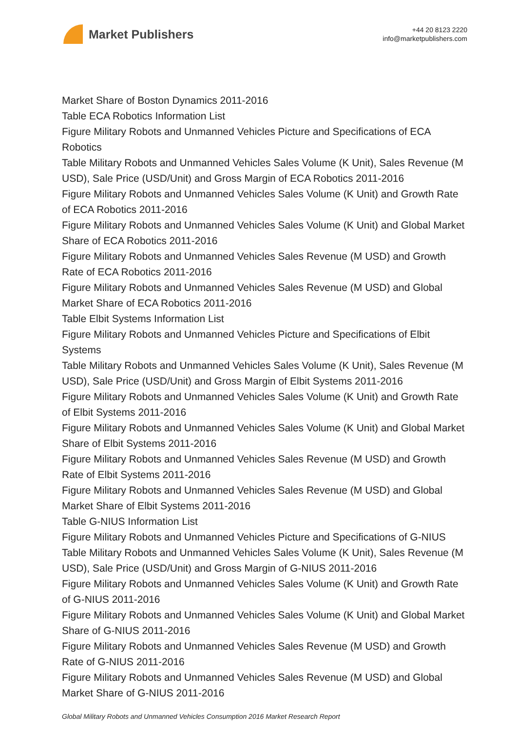Market Publishers
+44 20 8123 2220
info@marketpublishers.com
Market Share of Boston Dynamics 2011-2016
Table ECA Robotics Information List
Figure Military Robots and Unmanned Vehicles Picture and Specifications of ECA Robotics
Table Military Robots and Unmanned Vehicles Sales Volume (K Unit), Sales Revenue (M USD), Sale Price (USD/Unit) and Gross Margin of ECA Robotics 2011-2016
Figure Military Robots and Unmanned Vehicles Sales Volume (K Unit) and Growth Rate of ECA Robotics 2011-2016
Figure Military Robots and Unmanned Vehicles Sales Volume (K Unit) and Global Market Share of ECA Robotics 2011-2016
Figure Military Robots and Unmanned Vehicles Sales Revenue (M USD) and Growth Rate of ECA Robotics 2011-2016
Figure Military Robots and Unmanned Vehicles Sales Revenue (M USD) and Global Market Share of ECA Robotics 2011-2016
Table Elbit Systems Information List
Figure Military Robots and Unmanned Vehicles Picture and Specifications of Elbit Systems
Table Military Robots and Unmanned Vehicles Sales Volume (K Unit), Sales Revenue (M USD), Sale Price (USD/Unit) and Gross Margin of Elbit Systems 2011-2016
Figure Military Robots and Unmanned Vehicles Sales Volume (K Unit) and Growth Rate of Elbit Systems 2011-2016
Figure Military Robots and Unmanned Vehicles Sales Volume (K Unit) and Global Market Share of Elbit Systems 2011-2016
Figure Military Robots and Unmanned Vehicles Sales Revenue (M USD) and Growth Rate of Elbit Systems 2011-2016
Figure Military Robots and Unmanned Vehicles Sales Revenue (M USD) and Global Market Share of Elbit Systems 2011-2016
Table G-NIUS Information List
Figure Military Robots and Unmanned Vehicles Picture and Specifications of G-NIUS
Table Military Robots and Unmanned Vehicles Sales Volume (K Unit), Sales Revenue (M USD), Sale Price (USD/Unit) and Gross Margin of G-NIUS 2011-2016
Figure Military Robots and Unmanned Vehicles Sales Volume (K Unit) and Growth Rate of G-NIUS 2011-2016
Figure Military Robots and Unmanned Vehicles Sales Volume (K Unit) and Global Market Share of G-NIUS 2011-2016
Figure Military Robots and Unmanned Vehicles Sales Revenue (M USD) and Growth Rate of G-NIUS 2011-2016
Figure Military Robots and Unmanned Vehicles Sales Revenue (M USD) and Global Market Share of G-NIUS 2011-2016
Global Military Robots and Unmanned Vehicles Consumption 2016 Market Research Report